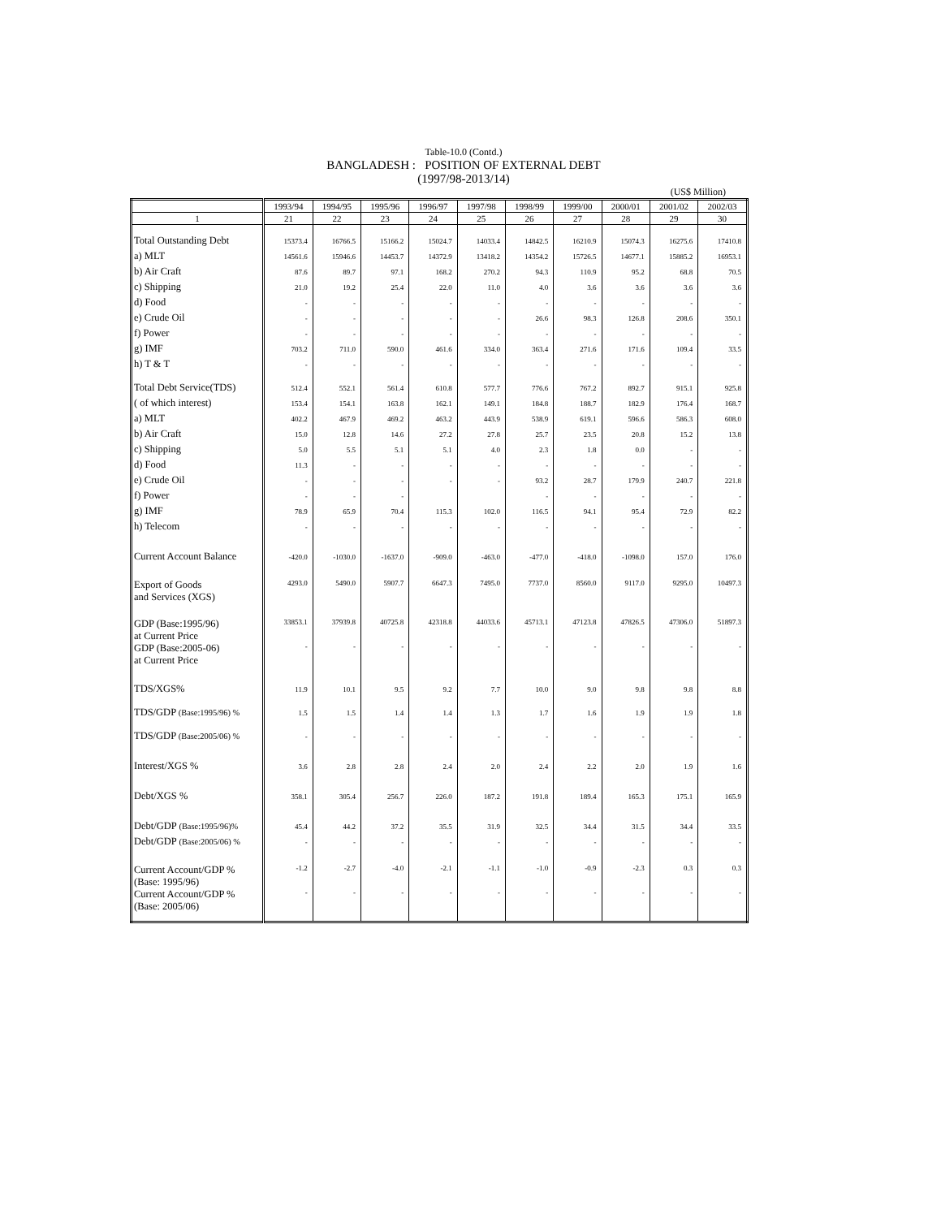Table-10.0 (Contd.)
BANGLADESH : POSITION OF EXTERNAL DEBT
(1997/98-2013/14)
(US$ Million)
| | 1993/94 | 1994/95 | 1995/96 | 1996/97 | 1997/98 | 1998/99 | 1999/00 | 2000/01 | 2001/02 | 2002/03 |
| --- | --- | --- | --- | --- | --- | --- | --- | --- | --- | --- |
| 1 | 21 | 22 | 23 | 24 | 25 | 26 | 27 | 28 | 29 | 30 |
| Total Outstanding Debt | 15373.4 | 16766.5 | 15166.2 | 15024.7 | 14033.4 | 14842.5 | 16210.9 | 15074.3 | 16275.6 | 17410.8 |
| a) MLT | 14561.6 | 15946.6 | 14453.7 | 14372.9 | 13418.2 | 14354.2 | 15726.5 | 14677.1 | 15885.2 | 16953.1 |
| b) Air Craft | 87.6 | 89.7 | 97.1 | 168.2 | 270.2 | 94.3 | 110.9 | 95.2 | 68.8 | 70.5 |
| c) Shipping | 21.0 | 19.2 | 25.4 | 22.0 | 11.0 | 4.0 | 3.6 | 3.6 | 3.6 | 3.6 |
| d) Food | - | - | - | - | - | - | - | - | - | - |
| e) Crude Oil | - | - | - | - | - | 26.6 | 98.3 | 126.8 | 208.6 | 350.1 |
| f) Power | - | - | - | - | - | - | - | - | - | - |
| g) IMF | 703.2 | 711.0 | 590.0 | 461.6 | 334.0 | 363.4 | 271.6 | 171.6 | 109.4 | 33.5 |
| h) T & T | - | - | - | - | - | - | - | - | - | - |
| Total Debt Service(TDS) | 512.4 | 552.1 | 561.4 | 610.8 | 577.7 | 776.6 | 767.2 | 892.7 | 915.1 | 925.8 |
| ( of which interest) | 153.4 | 154.1 | 163.8 | 162.1 | 149.1 | 184.8 | 188.7 | 182.9 | 176.4 | 168.7 |
| a) MLT | 402.2 | 467.9 | 469.2 | 463.2 | 443.9 | 538.9 | 619.1 | 596.6 | 586.3 | 608.0 |
| b) Air Craft | 15.0 | 12.8 | 14.6 | 27.2 | 27.8 | 25.7 | 23.5 | 20.8 | 15.2 | 13.8 |
| c) Shipping | 5.0 | 5.5 | 5.1 | 5.1 | 4.0 | 2.3 | 1.8 | 0.0 | - | - |
| d) Food | 11.3 | - | - | - | - | - | - | - | - | - |
| e) Crude Oil | - | - | - | - | - | 93.2 | 28.7 | 179.9 | 240.7 | 221.8 |
| f) Power | - | - | - | | | - | - | - | - | - |
| g) IMF | 78.9 | 65.9 | 70.4 | 115.3 | 102.0 | 116.5 | 94.1 | 95.4 | 72.9 | 82.2 |
| h) Telecom | - | - | - | - | - | - | - | - | - | - |
| Current Account Balance | -420.0 | -1030.0 | -1637.0 | -909.0 | -463.0 | -477.0 | -418.0 | -1098.0 | 157.0 | 176.0 |
| Export of Goods and Services (XGS) | 4293.0 | 5490.0 | 5907.7 | 6647.3 | 7495.0 | 7737.0 | 8560.0 | 9117.0 | 9295.0 | 10497.3 |
| GDP (Base:1995/96) at Current Price | 33853.1 | 37939.8 | 40725.8 | 42318.8 | 44033.6 | 45713.1 | 47123.8 | 47826.5 | 47306.0 | 51897.3 |
| GDP (Base:2005-06) at Current Price | - | - | - | - | - | - | - | - | - | - |
| TDS/XGS% | 11.9 | 10.1 | 9.5 | 9.2 | 7.7 | 10.0 | 9.0 | 9.8 | 9.8 | 8.8 |
| TDS/GDP (Base:1995/96) % | 1.5 | 1.5 | 1.4 | 1.4 | 1.3 | 1.7 | 1.6 | 1.9 | 1.9 | 1.8 |
| TDS/GDP (Base:2005/06) % | - | - | - | - | - | - | - | - | - | - |
| Interest/XGS % | 3.6 | 2.8 | 2.8 | 2.4 | 2.0 | 2.4 | 2.2 | 2.0 | 1.9 | 1.6 |
| Debt/XGS % | 358.1 | 305.4 | 256.7 | 226.0 | 187.2 | 191.8 | 189.4 | 165.3 | 175.1 | 165.9 |
| Debt/GDP (Base:1995/96)% | 45.4 | 44.2 | 37.2 | 35.5 | 31.9 | 32.5 | 34.4 | 31.5 | 34.4 | 33.5 |
| Debt/GDP (Base:2005/06) % | - | - | - | - | - | - | - | - | - | - |
| Current Account/GDP % (Base: 1995/96) | -1.2 | -2.7 | -4.0 | -2.1 | -1.1 | -1.0 | -0.9 | -2.3 | 0.3 | 0.3 |
| Current Account/GDP % (Base: 2005/06) | - | - | - | - | - | - | - | - | - | - |